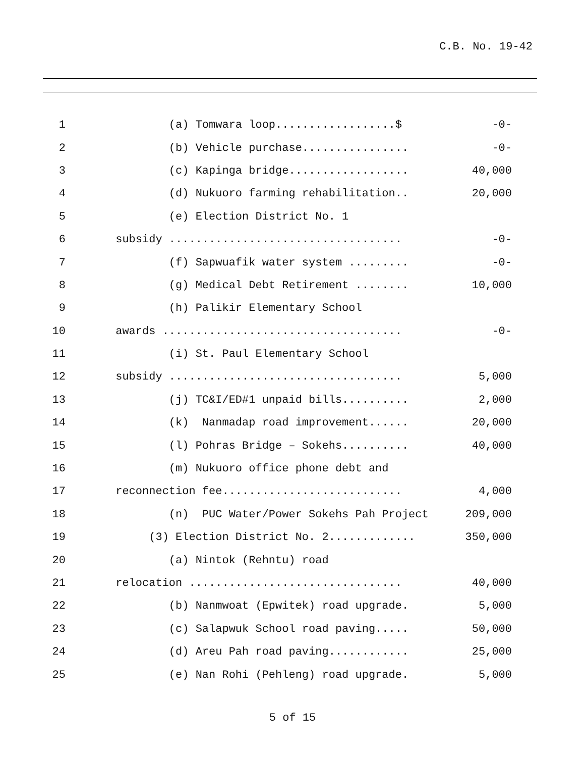C.B. No. 19-42
1 (a) Tomwara loop..................$ -0-
2 (b) Vehicle purchase................ -0-
3 (c) Kapinga bridge.................. 40,000
4 (d) Nukuoro farming rehabilitation.. 20,000
5 (e) Election District No. 1
6 subsidy ................................... -0-
7 (f) Sapwuafik water system ......... -0-
8 (g) Medical Debt Retirement ........ 10,000
9 (h) Palikir Elementary School
10 awards .................................... -0-
11 (i) St. Paul Elementary School
12 subsidy ................................... 5,000
13 (j) TC&I/ED#1 unpaid bills.......... 2,000
14 (k) Nanmadap road improvement...... 20,000
15 (l) Pohras Bridge – Sokehs.......... 40,000
16 (m) Nukuoro office phone debt and
17 reconnection fee........................... 4,000
18 (n) PUC Water/Power Sokehs Pah Project 209,000
19 (3) Election District No. 2............. 350,000
20 (a) Nintok (Rehntu) road
21 relocation ................................ 40,000
22 (b) Nanmwoat (Epwitek) road upgrade. 5,000
23 (c) Salapwuk School road paving..... 50,000
24 (d) Areu Pah road paving............ 25,000
25 (e) Nan Rohi (Pehleng) road upgrade. 5,000
5 of 15